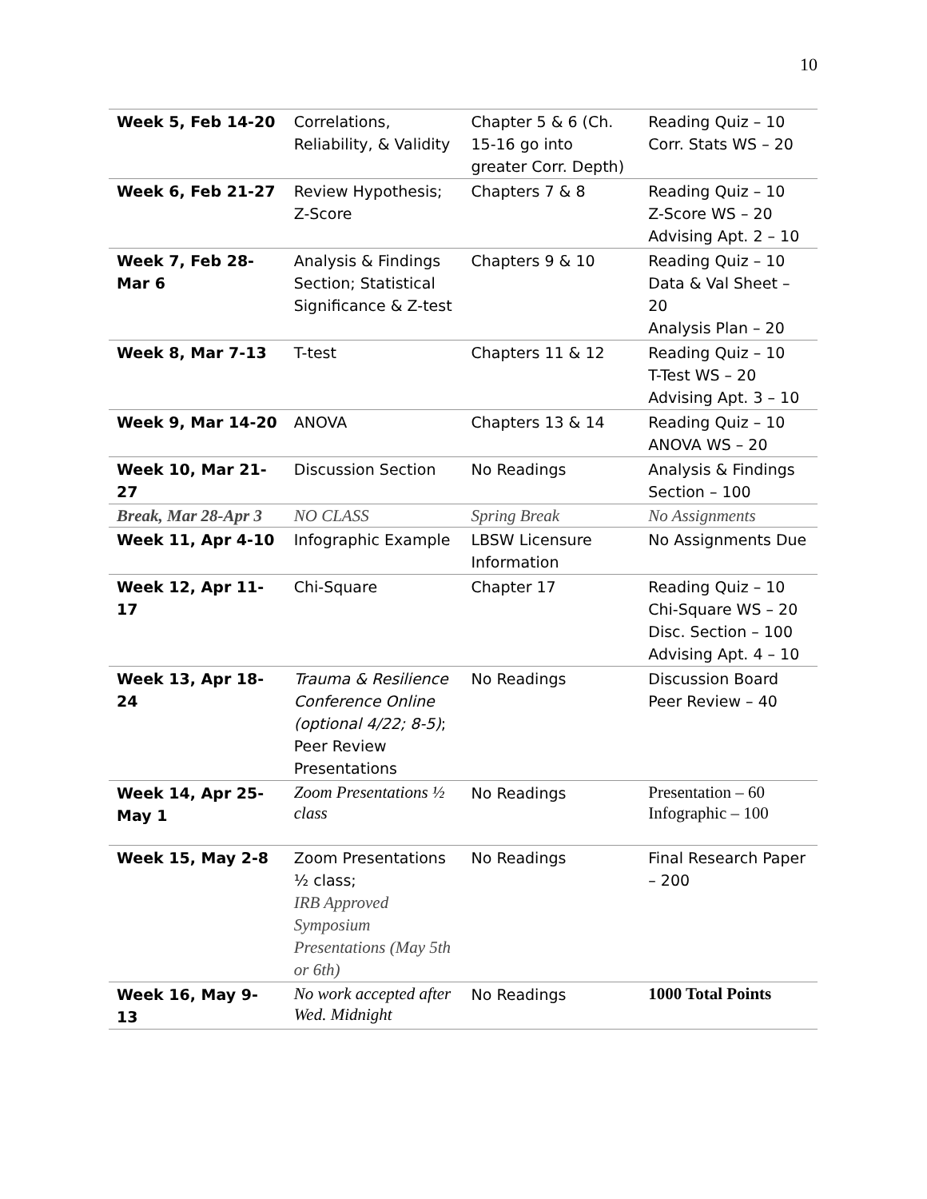10
| Week 5, Feb 14-20 | Correlations, Reliability, & Validity | Chapter 5 & 6 (Ch. 15-16 go into greater Corr. Depth) | Reading Quiz – 10 Corr. Stats WS – 20 |
| Week 6, Feb 21-27 | Review Hypothesis; Z-Score | Chapters 7 & 8 | Reading Quiz – 10 Z-Score WS – 20 Advising Apt. 2 – 10 |
| Week 7, Feb 28-Mar 6 | Analysis & Findings Section; Statistical Significance & Z-test | Chapters 9 & 10 | Reading Quiz – 10 Data & Val Sheet – 20 Analysis Plan – 20 |
| Week 8, Mar 7-13 | T-test | Chapters 11 & 12 | Reading Quiz – 10 T-Test WS – 20 Advising Apt. 3 – 10 |
| Week 9, Mar 14-20 | ANOVA | Chapters 13 & 14 | Reading Quiz – 10 ANOVA WS – 20 |
| Week 10, Mar 21-27 | Discussion Section | No Readings | Analysis & Findings Section – 100 |
| Break, Mar 28-Apr 3 | NO CLASS | Spring Break | No Assignments |
| Week 11, Apr 4-10 | Infographic Example | LBSW Licensure Information | No Assignments Due |
| Week 12, Apr 11-17 | Chi-Square | Chapter 17 | Reading Quiz – 10 Chi-Square WS – 20 Disc. Section – 100 Advising Apt. 4 – 10 |
| Week 13, Apr 18-24 | Trauma & Resilience Conference Online (optional 4/22; 8-5) ; Peer Review Presentations | No Readings | Discussion Board Peer Review – 40 |
| Week 14, Apr 25-May 1 | Zoom Presentations ½ class | No Readings | Presentation – 60 Infographic – 100 |
| Week 15, May 2-8 | Zoom Presentations ½ class; IRB Approved Symposium Presentations (May 5th or 6th) | No Readings | Final Research Paper – 200 |
| Week 16, May 9-13 | No work accepted after Wed. Midnight | No Readings | 1000 Total Points |